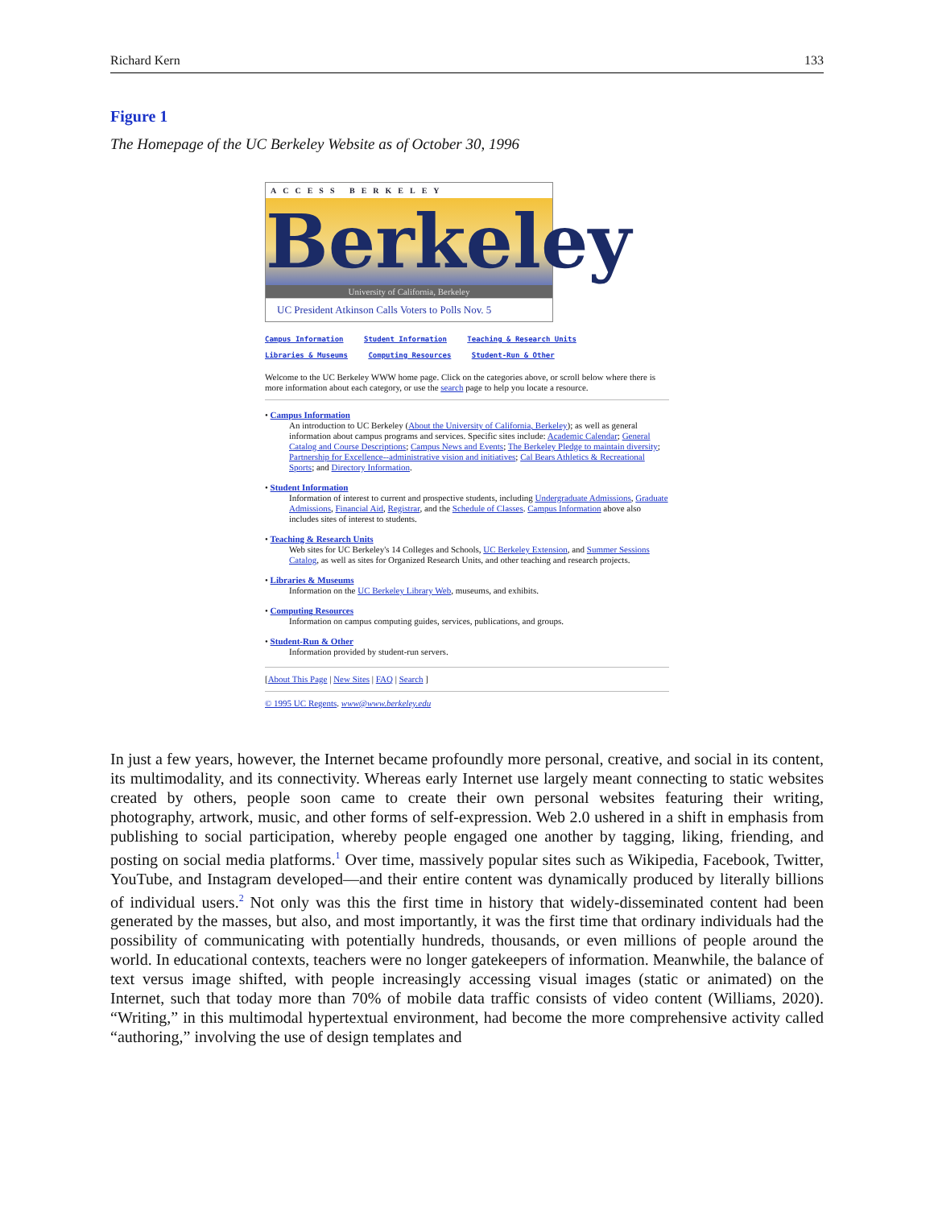Richard Kern 133
Figure 1
The Homepage of the UC Berkeley Website as of October 30, 1996
ACCESS BERKELEY
Berkeley
University of California, Berkeley
UC President Atkinson Calls Voters to Polls Nov. 5
Campus Information Student Information Teaching & Research Units
Libraries & Museums Computing Resources Student-Run & Other
Welcome to the UC Berkeley WWW home page. Click on the categories above, or scroll below where there is more information about each category, or use the search page to help you locate a resource.
• Campus Information
An introduction to UC Berkeley (About the University of California, Berkeley); as well as general information about campus programs and services. Specific sites include: Academic Calendar; General Catalog and Course Descriptions; Campus News and Events; The Berkeley Pledge to maintain diversity; Partnership for Excellence--administrative vision and initiatives; Cal Bears Athletics & Recreational Sports; and Directory Information.
• Student Information
Information of interest to current and prospective students, including Undergraduate Admissions, Graduate Admissions, Financial Aid, Registrar, and the Schedule of Classes. Campus Information above also includes sites of interest to students.
• Teaching & Research Units
Web sites for UC Berkeley's 14 Colleges and Schools, UC Berkeley Extension, and Summer Sessions Catalog, as well as sites for Organized Research Units, and other teaching and research projects.
• Libraries & Museums
Information on the UC Berkeley Library Web, museums, and exhibits.
• Computing Resources
Information on campus computing guides, services, publications, and groups.
• Student-Run & Other
Information provided by student-run servers.
[About This Page | New Sites | FAQ | Search ]
© 1995 UC Regents. www@www.berkeley.edu
In just a few years, however, the Internet became profoundly more personal, creative, and social in its content, its multimodality, and its connectivity. Whereas early Internet use largely meant connecting to static websites created by others, people soon came to create their own personal websites featuring their writing, photography, artwork, music, and other forms of self-expression. Web 2.0 ushered in a shift in emphasis from publishing to social participation, whereby people engaged one another by tagging, liking, friending, and posting on social media platforms.<sup>1</sup> Over time, massively popular sites such as Wikipedia, Facebook, Twitter, YouTube, and Instagram developed—and their entire content was dynamically produced by literally billions of individual users.<sup>2</sup> Not only was this the first time in history that widely-disseminated content had been generated by the masses, but also, and most importantly, it was the first time that ordinary individuals had the possibility of communicating with potentially hundreds, thousands, or even millions of people around the world. In educational contexts, teachers were no longer gatekeepers of information. Meanwhile, the balance of text versus image shifted, with people increasingly accessing visual images (static or animated) on the Internet, such that today more than 70% of mobile data traffic consists of video content (Williams, 2020). “Writing,” in this multimodal hypertextual environment, had become the more comprehensive activity called “authoring,” involving the use of design templates and